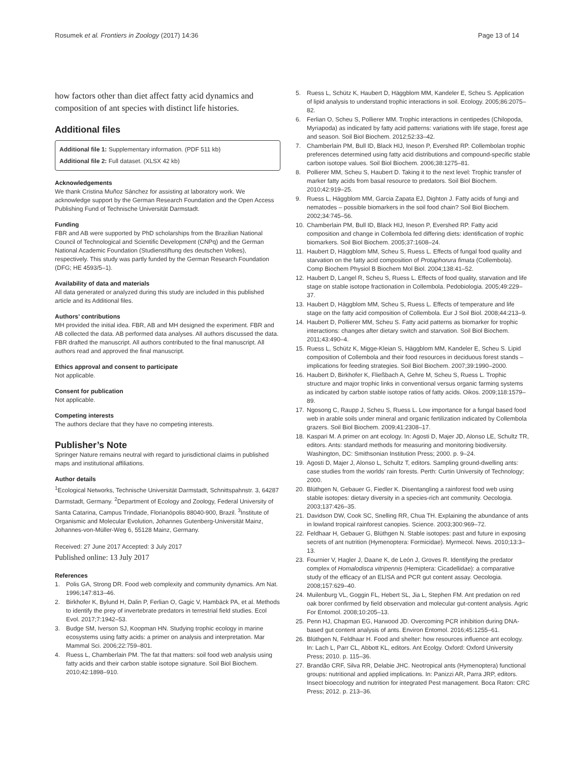Rosumek et al. Frontiers in Zoology (2017) 14:36 Page 13 of 14
how factors other than diet affect fatty acid dynamics and composition of ant species with distinct life histories.
Additional files
Additional file 1: Supplementary information. (PDF 511 kb)
Additional file 2: Full dataset. (XLSX 42 kb)
Acknowledgements
We thank Cristina Muñoz Sánchez for assisting at laboratory work. We acknowledge support by the German Research Foundation and the Open Access Publishing Fund of Technische Universität Darmstadt.
Funding
FBR and AB were supported by PhD scholarships from the Brazilian National Council of Technological and Scientific Development (CNPq) and the German National Academic Foundation (Studienstiftung des deutschen Volkes), respectively. This study was partly funded by the German Research Foundation (DFG; HE 4593/5–1).
Availability of data and materials
All data generated or analyzed during this study are included in this published article and its Additional files.
Authors’ contributions
MH provided the initial idea. FBR, AB and MH designed the experiment. FBR and AB collected the data. AB performed data analyses. All authors discussed the data. FBR drafted the manuscript. All authors contributed to the final manuscript. All authors read and approved the final manuscript.
Ethics approval and consent to participate
Not applicable.
Consent for publication
Not applicable.
Competing interests
The authors declare that they have no competing interests.
Publisher’s Note
Springer Nature remains neutral with regard to jurisdictional claims in published maps and institutional affiliations.
Author details
<sup>1</sup> Ecological Networks, Technische Universität Darmstadt, Schnittspahnstr. 3, 64287 Darmstadt, Germany. <sup>2</sup>Department of Ecology and Zoology, Federal University of Santa Catarina, Campus Trindade, Florianópolis 88040-900, Brazil. <sup>3</sup>Institute of Organismic and Molecular Evolution, Johannes Gutenberg-Universität Mainz, Johannes-von-Müller-Weg 6, 55128 Mainz, Germany.
Received: 27 June 2017 Accepted: 3 July 2017
Published online: 13 July 2017
References
1. Polis GA, Strong DR. Food web complexity and community dynamics. Am Nat. 1996;147:813–46.
2. Birkhofer K, Bylund H, Dalin P, Ferlian O, Gagic V, Hambäck PA, et al. Methods to identify the prey of invertebrate predators in terrestrial field studies. Ecol Evol. 2017;7:1942–53.
3. Budge SM, Iverson SJ, Koopman HN. Studying trophic ecology in marine ecosystems using fatty acids: a primer on analysis and interpretation. Mar Mammal Sci. 2006;22:759–801.
4. Ruess L, Chamberlain PM. The fat that matters: soil food web analysis using fatty acids and their carbon stable isotope signature. Soil Biol Biochem. 2010;42:1898–910.
5. Ruess L, Schütz K, Haubert D, Häggblom MM, Kandeler E, Scheu S. Application of lipid analysis to understand trophic interactions in soil. Ecology. 2005;86:2075–82.
6. Ferlian O, Scheu S, Pollierer MM. Trophic interactions in centipedes (Chilopoda, Myriapoda) as indicated by fatty acid patterns: variations with life stage, forest age and season. Soil Biol Biochem. 2012;52:33–42.
7. Chamberlain PM, Bull ID, Black HIJ, Ineson P, Evershed RP. Collembolan trophic preferences determined using fatty acid distributions and compound-specific stable carbon isotope values. Soil Biol Biochem. 2006;38:1275–81.
8. Pollierer MM, Scheu S, Haubert D. Taking it to the next level: Trophic transfer of marker fatty acids from basal resource to predators. Soil Biol Biochem. 2010;42:919–25.
9. Ruess L, Häggblom MM, Garcia Zapata EJ, Dighton J. Fatty acids of fungi and nematodes – possible biomarkers in the soil food chain? Soil Biol Biochem. 2002;34:745–56.
10. Chamberlain PM, Bull ID, Black HIJ, Ineson P, Evershed RP. Fatty acid composition and change in Collembola fed differing diets: identification of trophic biomarkers. Soil Biol Biochem. 2005;37:1608–24.
11. Haubert D, Häggblom MM, Scheu S, Ruess L. Effects of fungal food quality and starvation on the fatty acid composition of Protaphorura fimata (Collembola). Comp Biochem Physiol B Biochem Mol Biol. 2004;138:41–52.
12. Haubert D, Langel R, Scheu S, Ruess L. Effects of food quality, starvation and life stage on stable isotope fractionation in Collembola. Pedobiologia. 2005;49:229–37.
13. Haubert D, Häggblom MM, Scheu S, Ruess L. Effects of temperature and life stage on the fatty acid composition of Collembola. Eur J Soil Biol. 2008;44:213–9.
14. Haubert D, Pollierer MM, Scheu S. Fatty acid patterns as biomarker for trophic interactions: changes after dietary switch and starvation. Soil Biol Biochem. 2011;43:490–4.
15. Ruess L, Schütz K, Migge-Kleian S, Häggblom MM, Kandeler E, Scheu S. Lipid composition of Collembola and their food resources in deciduous forest stands – implications for feeding strategies. Soil Biol Biochem. 2007;39:1990–2000.
16. Haubert D, Birkhofer K, Fließbach A, Gehre M, Scheu S, Ruess L. Trophic structure and major trophic links in conventional versus organic farming systems as indicated by carbon stable isotope ratios of fatty acids. Oikos. 2009;118:1579–89.
17. Ngosong C, Raupp J, Scheu S, Ruess L. Low importance for a fungal based food web in arable soils under mineral and organic fertilization indicated by Collembola grazers. Soil Biol Biochem. 2009;41:2308–17.
18. Kaspari M. A primer on ant ecology. In: Agosti D, Majer JD, Alonso LE, Schultz TR, editors. Ants: standard methods for measuring and monitoring biodiversity. Washington, DC: Smithsonian Institution Press; 2000. p. 9–24.
19. Agosti D, Majer J, Alonso L, Schultz T, editors. Sampling ground-dwelling ants: case studies from the worlds’ rain forests. Perth: Curtin University of Technology; 2000.
20. Blüthgen N, Gebauer G, Fiedler K. Disentangling a rainforest food web using stable isotopes: dietary diversity in a species-rich ant community. Oecologia. 2003;137:426–35.
21. Davidson DW, Cook SC, Snelling RR, Chua TH. Explaining the abundance of ants in lowland tropical rainforest canopies. Science. 2003;300:969–72.
22. Feldhaar H, Gebauer G, Blüthgen N. Stable isotopes: past and future in exposing secrets of ant nutrition (Hymenoptera: Formicidae). Myrmecol. News. 2010;13:3–13.
23. Fournier V, Hagler J, Daane K, de León J, Groves R. Identifying the predator complex of Homalodisca vitripennis (Hemiptera: Cicadellidae): a comparative study of the efficacy of an ELISA and PCR gut content assay. Oecologia. 2008;157:629–40.
24. Muilenburg VL, Goggin FL, Hebert SL, Jia L, Stephen FM. Ant predation on red oak borer confirmed by field observation and molecular gut-content analysis. Agric For Entomol. 2008;10:205–13.
25. Penn HJ, Chapman EG, Harwood JD. Overcoming PCR inhibition during DNA-based gut content analysis of ants. Environ Entomol. 2016;45:1255–61.
26. Blüthgen N, Feldhaar H. Food and shelter: how resources influence ant ecology. In: Lach L, Parr CL, Abbott KL, editors. Ant Ecolgy. Oxford: Oxford University Press; 2010. p. 115–36.
27. Brandão CRF, Silva RR, Delabie JHC. Neotropical ants (Hymenoptera) functional groups: nutritional and applied implications. In: Panizzi AR, Parra JRP, editors. Insect bioecology and nutrition for integrated Pest management. Boca Raton: CRC Press; 2012. p. 213–36.